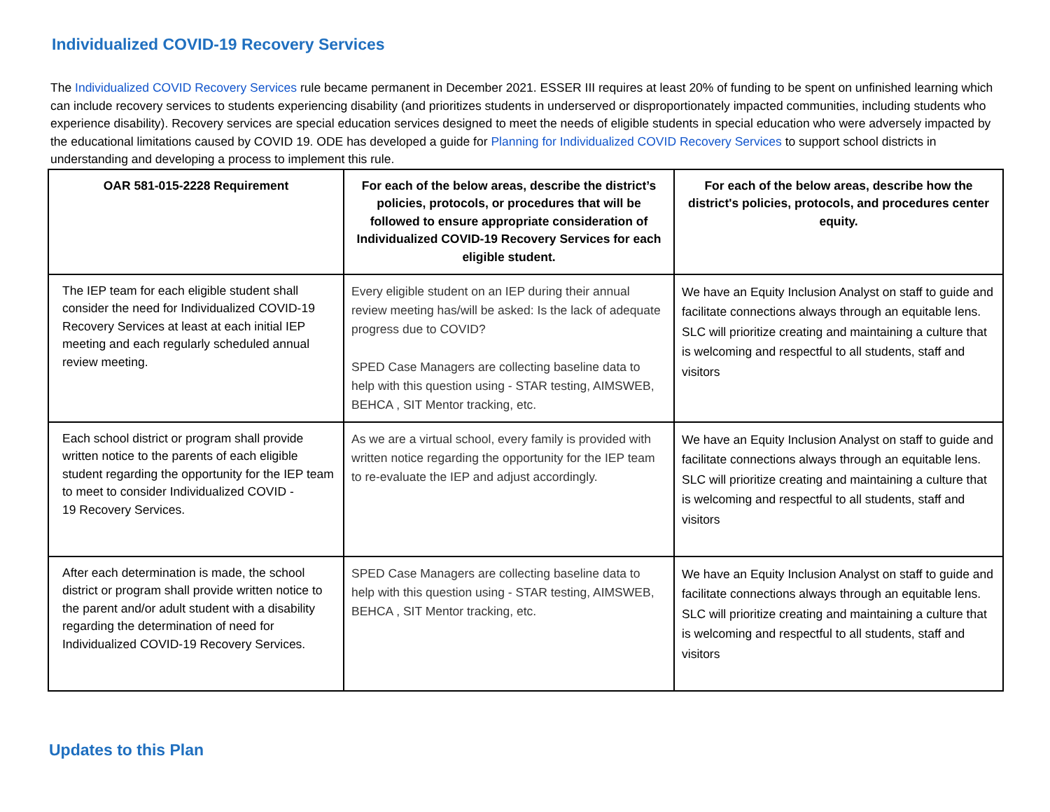Individualized COVID-19 Recovery Services
The Individualized COVID Recovery Services rule became permanent in December 2021. ESSER III requires at least 20% of funding to be spent on unfinished learning which can include recovery services to students experiencing disability (and prioritizes students in underserved or disproportionately impacted communities, including students who experience disability). Recovery services are special education services designed to meet the needs of eligible students in special education who were adversely impacted by the educational limitations caused by COVID 19. ODE has developed a guide for Planning for Individualized COVID Recovery Services to support school districts in understanding and developing a process to implement this rule.
| OAR 581-015-2228 Requirement | For each of the below areas, describe the district’s policies, protocols, or procedures that will be followed to ensure appropriate consideration of Individualized COVID-19 Recovery Services for each eligible student. | For each of the below areas, describe how the district's policies, protocols, and procedures center equity. |
| --- | --- | --- |
| The IEP team for each eligible student shall consider the need for Individualized COVID-19 Recovery Services at least at each initial IEP meeting and each regularly scheduled annual review meeting. | Every eligible student on an IEP during their annual review meeting has/will be asked: Is the lack of adequate progress due to COVID? SPED Case Managers are collecting baseline data to help with this question using - STAR testing, AIMSWEB, BEHCA , SIT Mentor tracking, etc. | We have an Equity Inclusion Analyst on staff to guide and facilitate connections always through an equitable lens. SLC will prioritize creating and maintaining a culture that is welcoming and respectful to all students, staff and visitors |
| Each school district or program shall provide written notice to the parents of each eligible student regarding the opportunity for the IEP team to meet to consider Individualized COVID - 19 Recovery Services. | As we are a virtual school, every family is provided with written notice regarding the opportunity for the IEP team to re-evaluate the IEP and adjust accordingly. | We have an Equity Inclusion Analyst on staff to guide and facilitate connections always through an equitable lens. SLC will prioritize creating and maintaining a culture that is welcoming and respectful to all students, staff and visitors |
| After each determination is made, the school district or program shall provide written notice to the parent and/or adult student with a disability regarding the determination of need for Individualized COVID-19 Recovery Services. | SPED Case Managers are collecting baseline data to help with this question using - STAR testing, AIMSWEB, BEHCA , SIT Mentor tracking, etc. | We have an Equity Inclusion Analyst on staff to guide and facilitate connections always through an equitable lens. SLC will prioritize creating and maintaining a culture that is welcoming and respectful to all students, staff and visitors |
Updates to this Plan